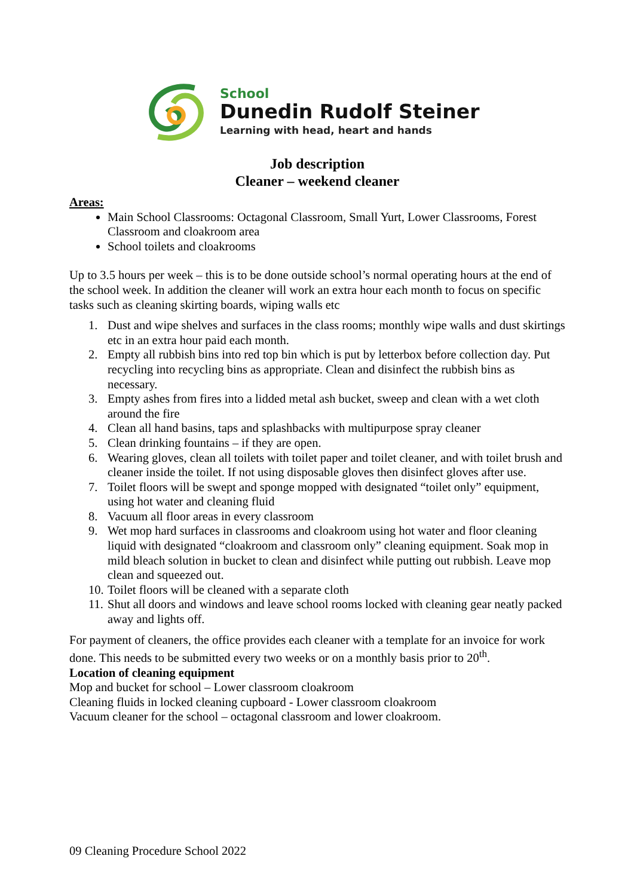School
Dunedin Rudolf Steiner
Learning with head, heart and hands
Job description
Cleaner – weekend cleaner
Areas:
Main School Classrooms: Octagonal Classroom, Small Yurt, Lower Classrooms, Forest Classroom and cloakroom area
School toilets and cloakrooms
Up to 3.5 hours per week – this is to be done outside school’s normal operating hours at the end of the school week. In addition the cleaner will work an extra hour each month to focus on specific tasks such as cleaning skirting boards, wiping walls etc
1. Dust and wipe shelves and surfaces in the class rooms; monthly wipe walls and dust skirtings etc in an extra hour paid each month.
2. Empty all rubbish bins into red top bin which is put by letterbox before collection day. Put recycling into recycling bins as appropriate. Clean and disinfect the rubbish bins as necessary.
3. Empty ashes from fires into a lidded metal ash bucket, sweep and clean with a wet cloth around the fire
4. Clean all hand basins, taps and splashbacks with multipurpose spray cleaner
5. Clean drinking fountains – if they are open.
6. Wearing gloves, clean all toilets with toilet paper and toilet cleaner, and with toilet brush and cleaner inside the toilet. If not using disposable gloves then disinfect gloves after use.
7. Toilet floors will be swept and sponge mopped with designated “toilet only” equipment, using hot water and cleaning fluid
8. Vacuum all floor areas in every classroom
9. Wet mop hard surfaces in classrooms and cloakroom using hot water and floor cleaning liquid with designated “cloakroom and classroom only” cleaning equipment. Soak mop in mild bleach solution in bucket to clean and disinfect while putting out rubbish. Leave mop clean and squeezed out.
10. Toilet floors will be cleaned with a separate cloth
11. Shut all doors and windows and leave school rooms locked with cleaning gear neatly packed away and lights off.
For payment of cleaners, the office provides each cleaner with a template for an invoice for work done. This needs to be submitted every two weeks or on a monthly basis prior to 20<sup>th</sup>.
Location of cleaning equipment
Mop and bucket for school – Lower classroom cloakroom
Cleaning fluids in locked cleaning cupboard - Lower classroom cloakroom
Vacuum cleaner for the school – octagonal classroom and lower cloakroom.
09 Cleaning Procedure School 2022